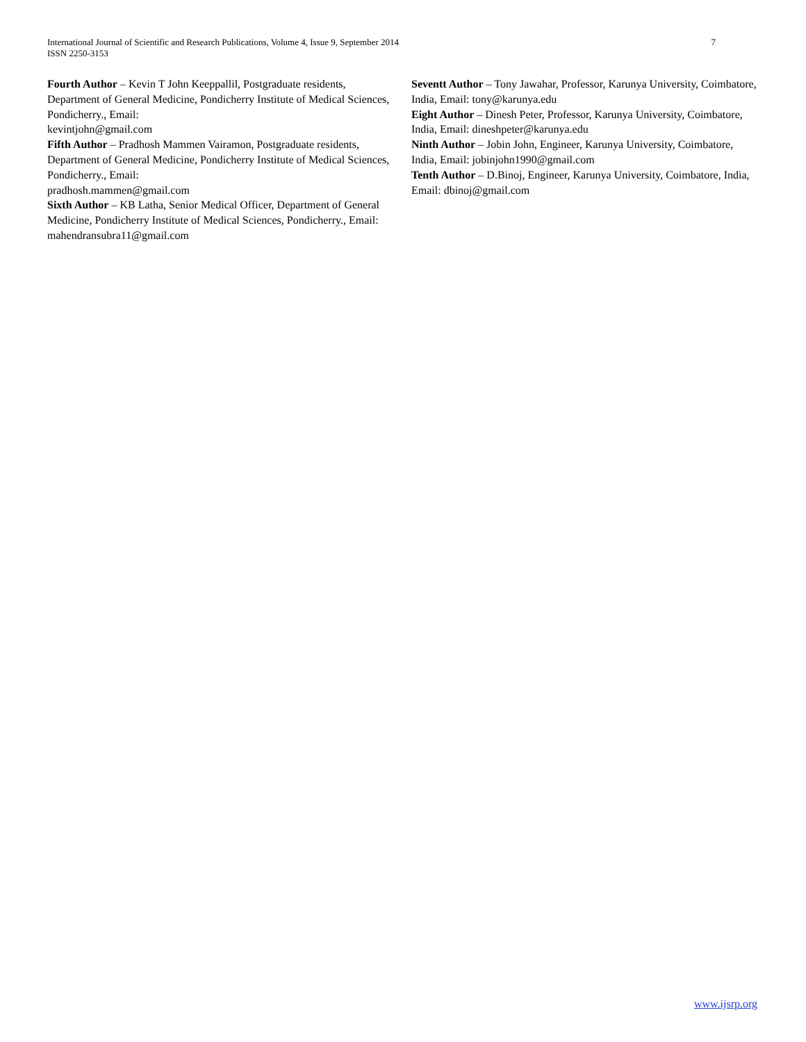International Journal of Scientific and Research Publications, Volume 4, Issue 9, September 2014
ISSN 2250-3153
7
Fourth Author – Kevin T John Keeppallil, Postgraduate residents, Department of General Medicine, Pondicherry Institute of Medical Sciences, Pondicherry., Email:
kevintjohn@gmail.com
Fifth Author – Pradhosh Mammen Vairamon, Postgraduate residents, Department of General Medicine, Pondicherry Institute of Medical Sciences, Pondicherry., Email:
pradhosh.mammen@gmail.com
Sixth Author – KB Latha, Senior Medical Officer, Department of General Medicine, Pondicherry Institute of Medical Sciences, Pondicherry., Email: mahendransubra11@gmail.com
Seventt Author – Tony Jawahar, Professor, Karunya University, Coimbatore, India, Email: tony@karunya.edu
Eight Author – Dinesh Peter, Professor, Karunya University, Coimbatore, India, Email: dineshpeter@karunya.edu
Ninth Author – Jobin John, Engineer, Karunya University, Coimbatore, India, Email: jobinjohn1990@gmail.com
Tenth Author – D.Binoj, Engineer, Karunya University, Coimbatore, India, Email: dbinoj@gmail.com
www.ijsrp.org